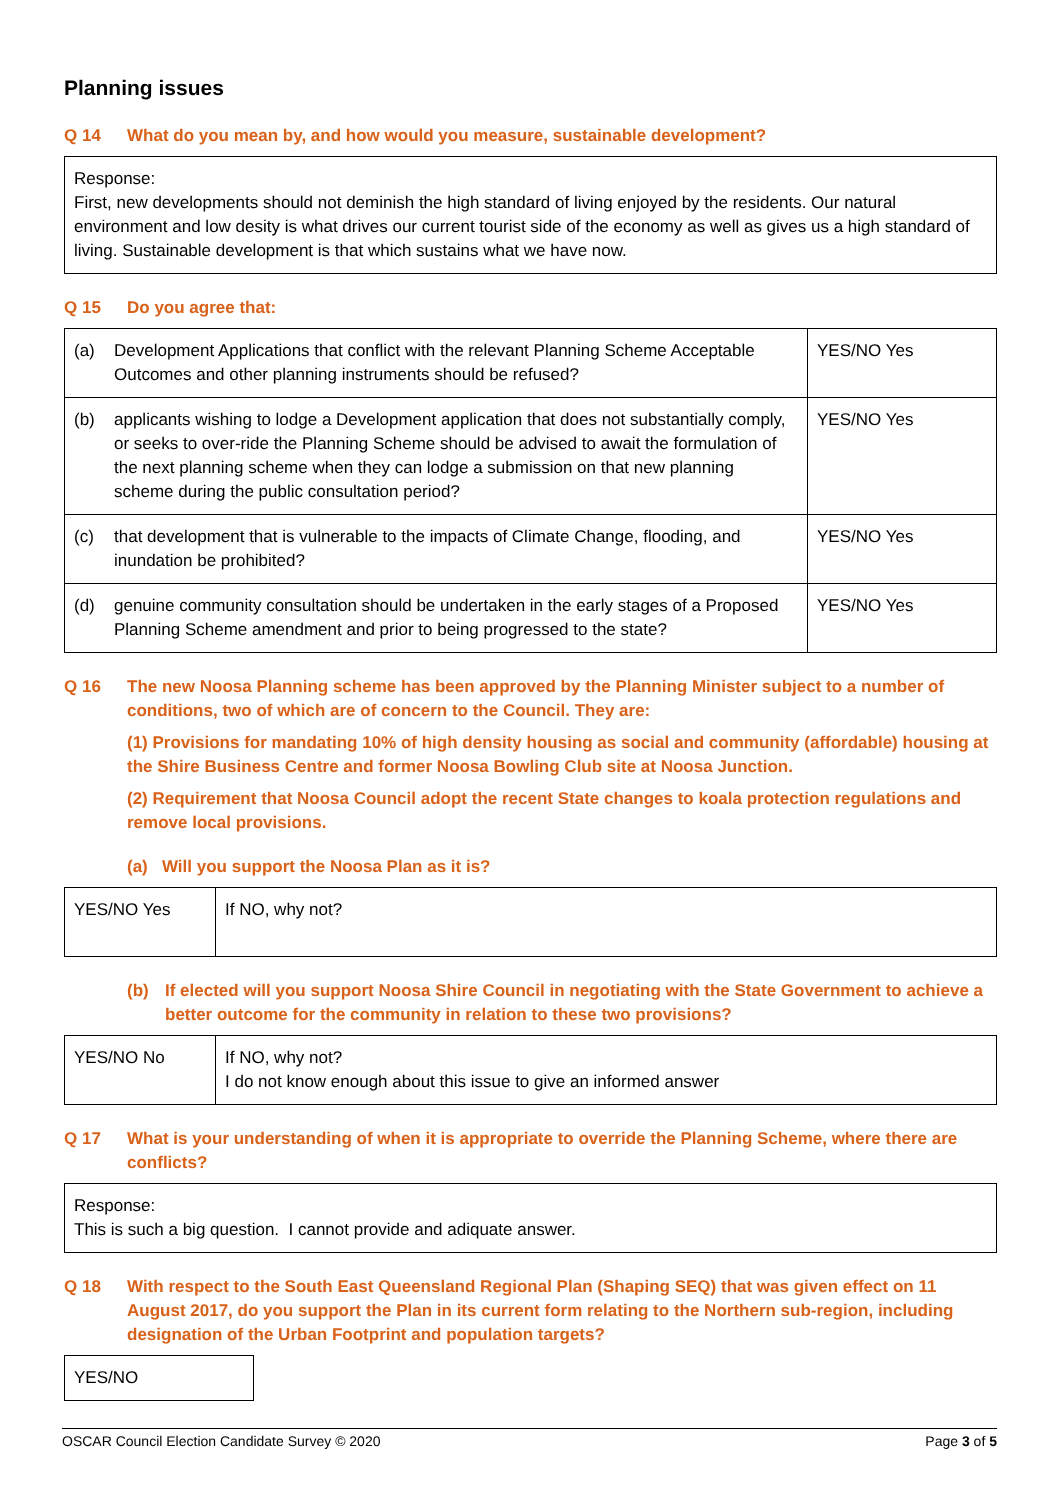Planning issues
Q 14 What do you mean by, and how would you measure, sustainable development?
Response:
First, new developments should not deminish the high standard of living enjoyed by the residents. Our natural environment and low desity is what drives our current tourist side of the economy as well as gives us a high standard of living. Sustainable development is that which sustains what we have now.
Q 15 Do you agree that:
| (a) | Development Applications that conflict with the relevant Planning Scheme Acceptable Outcomes and other planning instruments should be refused? | YES/NO Yes |
| (b) | applicants wishing to lodge a Development application that does not substantially comply, or seeks to over-ride the Planning Scheme should be advised to await the formulation of the next planning scheme when they can lodge a submission on that new planning scheme during the public consultation period? | YES/NO Yes |
| (c) | that development that is vulnerable to the impacts of Climate Change, flooding, and inundation be prohibited? | YES/NO Yes |
| (d) | genuine community consultation should be undertaken in the early stages of a Proposed Planning Scheme amendment and prior to being progressed to the state? | YES/NO Yes |
Q 16 The new Noosa Planning scheme has been approved by the Planning Minister subject to a number of conditions, two of which are of concern to the Council. They are:
(1) Provisions for mandating 10% of high density housing as social and community (affordable) housing at the Shire Business Centre and former Noosa Bowling Club site at Noosa Junction.
(2) Requirement that Noosa Council adopt the recent State changes to koala protection regulations and remove local provisions.
(a) Will you support the Noosa Plan as it is?
| YES/NO Yes | If NO, why not? |
(b) If elected will you support Noosa Shire Council in negotiating with the State Government to achieve a better outcome for the community in relation to these two provisions?
| YES/NO No | If NO, why not? I do not know enough about this issue to give an informed answer |
Q 17 What is your understanding of when it is appropriate to override the Planning Scheme, where there are conflicts?
Response:
This is such a big question. I cannot provide and adiquate answer.
Q 18 With respect to the South East Queensland Regional Plan (Shaping SEQ) that was given effect on 11 August 2017, do you support the Plan in its current form relating to the Northern sub-region, including designation of the Urban Footprint and population targets?
YES/NO
OSCAR Council Election Candidate Survey © 2020 Page 3 of 5